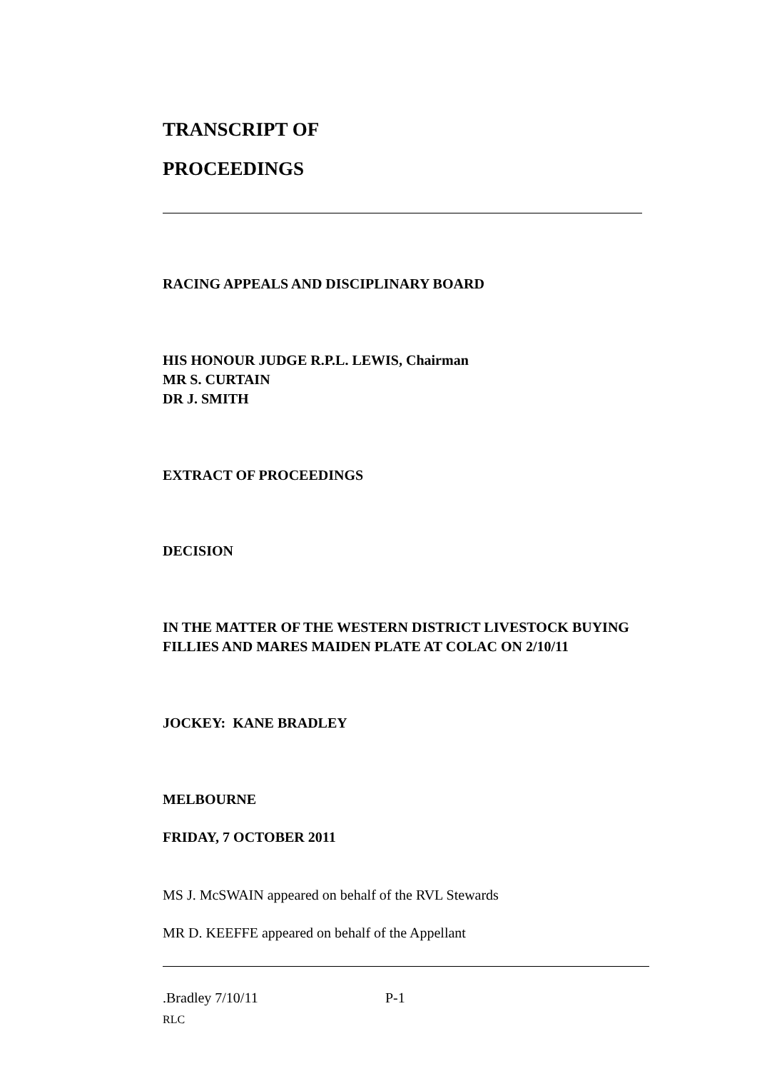TRANSCRIPT OF
PROCEEDINGS
RACING APPEALS AND DISCIPLINARY BOARD
HIS HONOUR JUDGE R.P.L. LEWIS, Chairman
MR S. CURTAIN
DR J. SMITH
EXTRACT OF PROCEEDINGS
DECISION
IN THE MATTER OF THE WESTERN DISTRICT LIVESTOCK BUYING FILLIES AND MARES MAIDEN PLATE AT COLAC ON 2/10/11
JOCKEY: KANE BRADLEY
MELBOURNE
FRIDAY, 7 OCTOBER 2011
MS J. McSWAIN appeared on behalf of the RVL Stewards
MR D. KEEFFE appeared on behalf of the Appellant
.Bradley 7/10/11 P-1
RLC